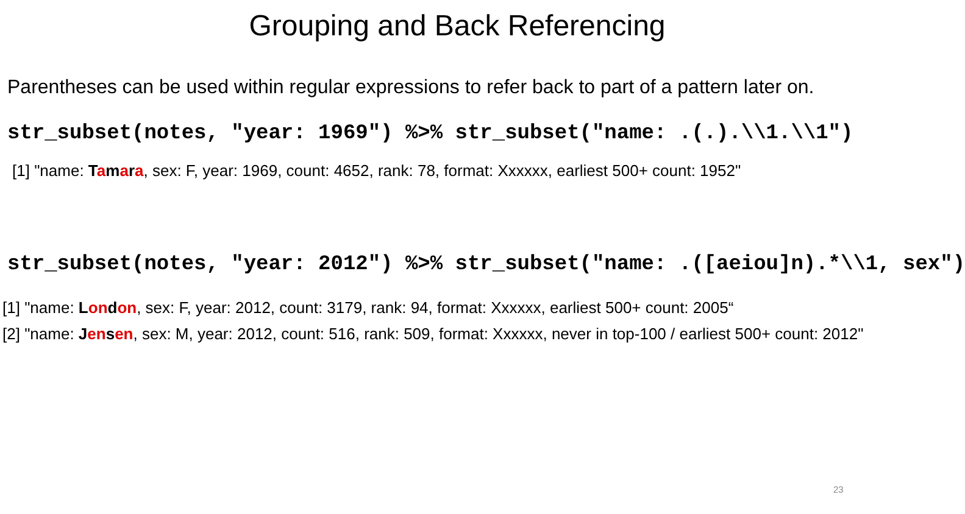Grouping and Back Referencing
Parentheses can be used within regular expressions to refer back to part of a pattern later on.
str_subset(notes, "year: 1969") %>% str_subset("name: .(.).\\1.\\1")
[1] "name: Tamara, sex: F, year: 1969, count: 4652, rank: 78, format: Xxxxxx, earliest 500+ count: 1952"
str_subset(notes, "year: 2012") %>% str_subset("name: .([aeiou]n).*\\1, sex")
[1] "name: Lon don, sex: F, year: 2012, count: 3179, rank: 94, format: Xxxxxx, earliest 500+ count: 2005“
[2] "name: Jen sen, sex: M, year: 2012, count: 516, rank: 509, format: Xxxxxx, never in top-100 / earliest 500+ count: 2012"
23